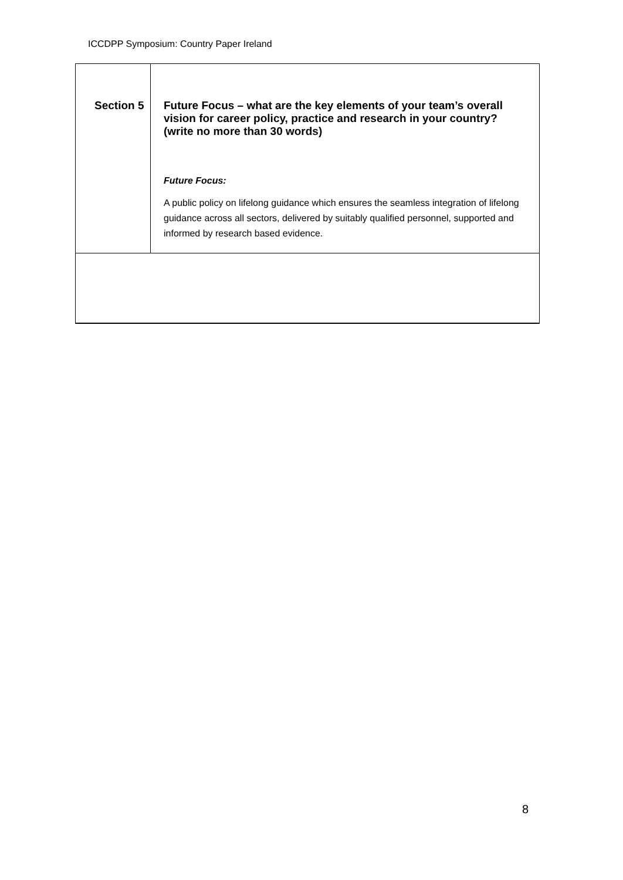ICCDPP Symposium: Country Paper Ireland
| Section 5 | Future Focus – what are the key elements of your team’s overall vision for career policy, practice and research in your country? (write no more than 30 words) Future Focus: A public policy on lifelong guidance which ensures the seamless integration of lifelong guidance across all sectors, delivered by suitably qualified personnel, supported and informed by research based evidence. |
8